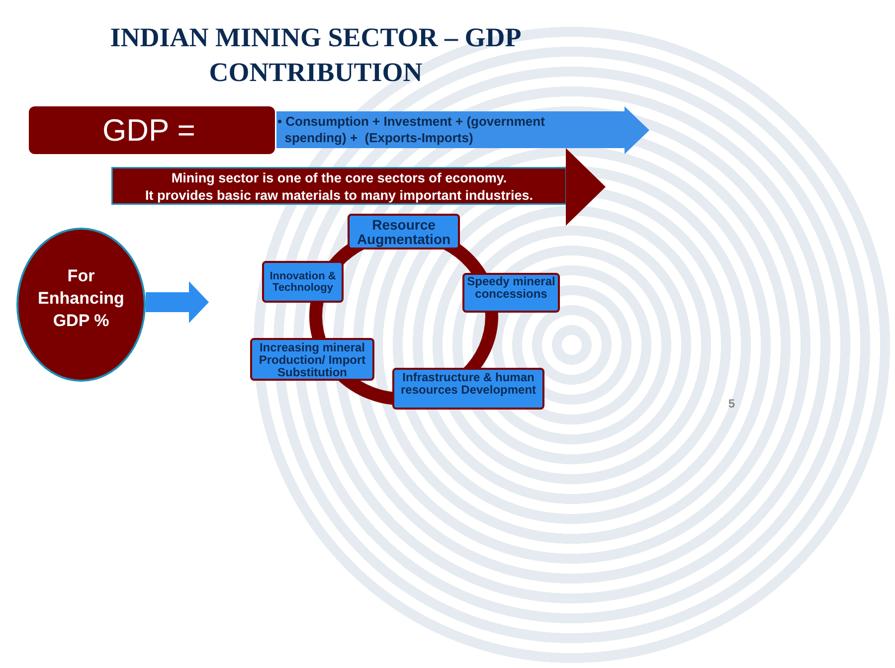INDIAN MINING SECTOR – GDP CONTRIBUTION
GDP =
• Consumption + Investment + (government
spending) + (Exports-Imports)
Mining sector is one of the core sectors of economy.
It provides basic raw materials to many important industries.
For
Enhancing
GDP %
Resource Augmentation
Innovation & Technology
Speedy mineral concessions
Increasing mineral Production/ Import Substitution
Infrastructure & human resources Development
5